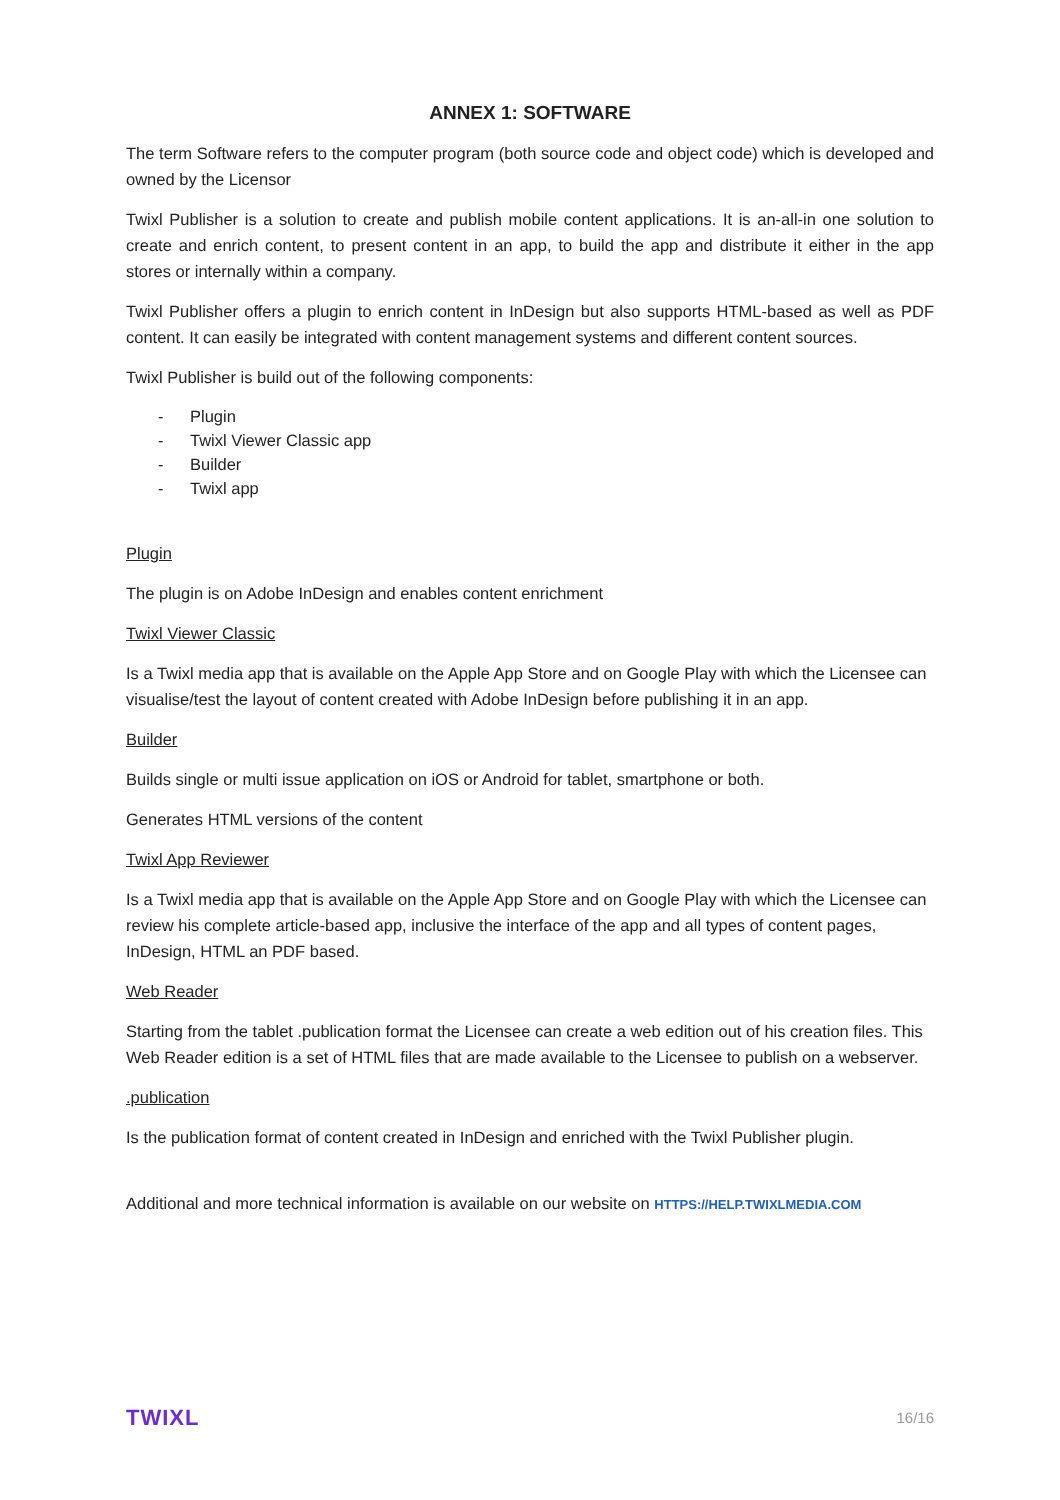ANNEX 1: SOFTWARE
The term Software refers to the computer program (both source code and object code) which is developed and owned by the Licensor
Twixl Publisher is a solution to create and publish mobile content applications. It is an-all-in one solution to create and enrich content, to present content in an app, to build the app and distribute it either in the app stores or internally within a company.
Twixl Publisher offers a plugin to enrich content in InDesign but also supports HTML-based as well as PDF content. It can easily be integrated with content management systems and different content sources.
Twixl Publisher is build out of the following components:
- Plugin
- Twixl Viewer Classic app
- Builder
- Twixl app
Plugin
The plugin is on Adobe InDesign and enables content enrichment
Twixl Viewer Classic
Is a Twixl media app that is available on the Apple App Store and on Google Play with which the Licensee can visualise/test the layout of content created with Adobe InDesign before publishing it in an app.
Builder
Builds single or multi issue application on iOS or Android for tablet, smartphone or both.
Generates HTML versions of the content
Twixl App Reviewer
Is a Twixl media app that is available on the Apple App Store and on Google Play with which the Licensee can review his complete article-based app, inclusive the interface of the app and all types of content pages, InDesign, HTML an PDF based.
Web Reader
Starting from the tablet .publication format the Licensee can create a web edition out of his creation files. This Web Reader edition is a set of HTML files that are made available to the Licensee to publish on a webserver.
.publication
Is the publication format of content created in InDesign and enriched with the Twixl Publisher plugin.
Additional and more technical information is available on our website on HTTPS://HELP.TWIXLMEDIA.COM
TWIXL 16/16